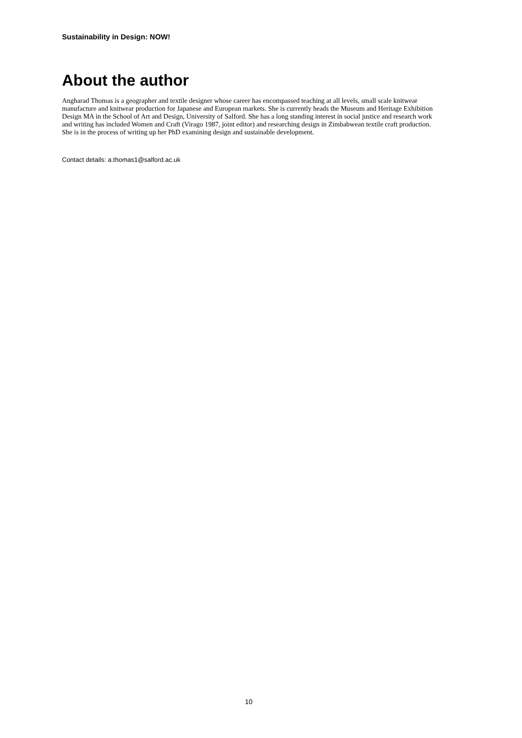Sustainability in Design: NOW!
About the author
Angharad Thomas is a geographer and textile designer whose career has encompassed teaching at all levels, small scale knitwear manufacture and knitwear production for Japanese and European markets. She is currently heads the Museum and Heritage Exhibition Design MA in the School of Art and Design, University of Salford. She has a long standing interest in social justice and research work and writing has included Women and Craft (Virago 1987, joint editor) and researching design in Zimbabwean textile craft production. She is in the process of writing up her PhD examining design and sustainable development.
Contact details: a.thomas1@salford.ac.uk
10